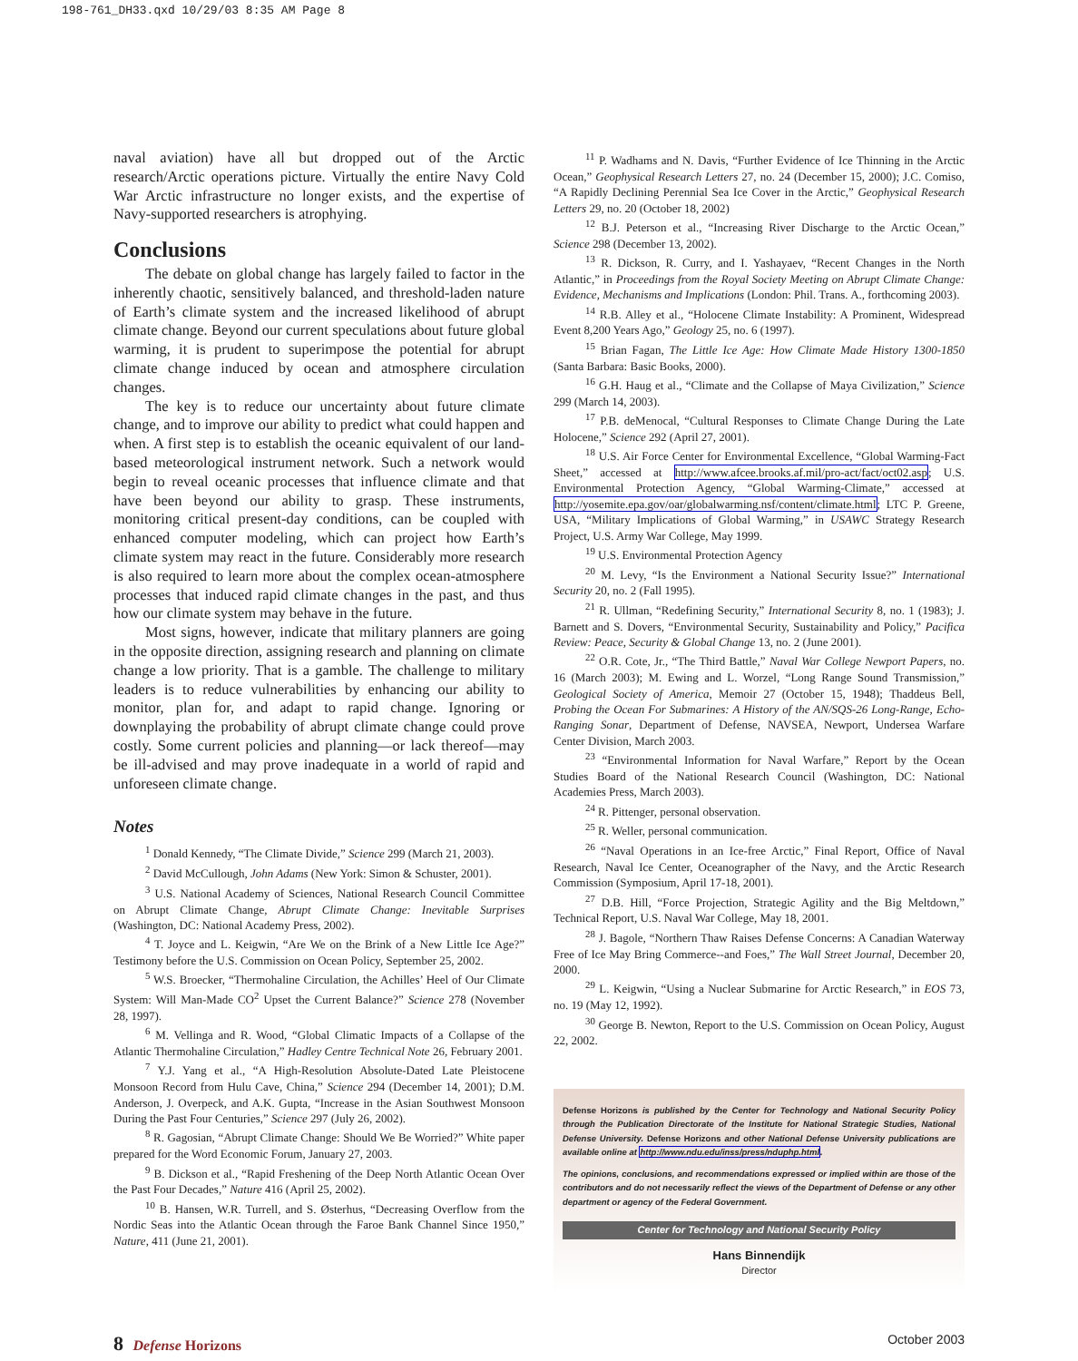198-761_DH33.qxd 10/29/03 8:35 AM Page 8
naval aviation) have all but dropped out of the Arctic research/Arctic operations picture. Virtually the entire Navy Cold War Arctic infrastructure no longer exists, and the expertise of Navy-supported researchers is atrophying.
Conclusions
The debate on global change has largely failed to factor in the inherently chaotic, sensitively balanced, and threshold-laden nature of Earth’s climate system and the increased likelihood of abrupt climate change. Beyond our current speculations about future global warming, it is prudent to superimpose the potential for abrupt climate change induced by ocean and atmosphere circulation changes.
The key is to reduce our uncertainty about future climate change, and to improve our ability to predict what could happen and when. A first step is to establish the oceanic equivalent of our land-based meteorological instrument network. Such a network would begin to reveal oceanic processes that influence climate and that have been beyond our ability to grasp. These instruments, monitoring critical present-day conditions, can be coupled with enhanced computer modeling, which can project how Earth’s climate system may react in the future. Considerably more research is also required to learn more about the complex ocean-atmosphere processes that induced rapid climate changes in the past, and thus how our climate system may behave in the future.
Most signs, however, indicate that military planners are going in the opposite direction, assigning research and planning on climate change a low priority. That is a gamble. The challenge to military leaders is to reduce vulnerabilities by enhancing our ability to monitor, plan for, and adapt to rapid change. Ignoring or downplaying the probability of abrupt climate change could prove costly. Some current policies and planning—or lack thereof—may be ill-advised and may prove inadequate in a world of rapid and unforeseen climate change.
Notes
<sup>1</sup> Donald Kennedy, “The Climate Divide,” Science 299 (March 21, 2003).
<sup>2</sup> David McCullough, John Adams (New York: Simon & Schuster, 2001).
<sup>3</sup> U.S. National Academy of Sciences, National Research Council Committee on Abrupt Climate Change, Abrupt Climate Change: Inevitable Surprises (Washington, DC: National Academy Press, 2002).
<sup>4</sup> T. Joyce and L. Keigwin, “Are We on the Brink of a New Little Ice Age?” Testimony before the U.S. Commission on Ocean Policy, September 25, 2002.
<sup>5</sup> W.S. Broecker, “Thermohaline Circulation, the Achilles’ Heel of Our Climate System: Will Man-Made CO<sup>2</sup> Upset the Current Balance?” Science 278 (November 28, 1997).
<sup>6</sup> M. Vellinga and R. Wood, “Global Climatic Impacts of a Collapse of the Atlantic Thermohaline Circulation,” Hadley Centre Technical Note 26, February 2001.
<sup>7</sup> Y.J. Yang et al., “A High-Resolution Absolute-Dated Late Pleistocene Monsoon Record from Hulu Cave, China,” Science 294 (December 14, 2001); D.M. Anderson, J. Overpeck, and A.K. Gupta, “Increase in the Asian Southwest Monsoon During the Past Four Centuries,” Science 297 (July 26, 2002).
<sup>8</sup> R. Gagosian, “Abrupt Climate Change: Should We Be Worried?” White paper prepared for the Word Economic Forum, January 27, 2003.
<sup>9</sup> B. Dickson et al., “Rapid Freshening of the Deep North Atlantic Ocean Over the Past Four Decades,” Nature 416 (April 25, 2002).
<sup>10</sup> B. Hansen, W.R. Turrell, and S. Østerhus, “Decreasing Overflow from the Nordic Seas into the Atlantic Ocean through the Faroe Bank Channel Since 1950,” Nature, 411 (June 21, 2001).
<sup>11</sup> P. Wadhams and N. Davis, “Further Evidence of Ice Thinning in the Arctic Ocean,” Geophysical Research Letters 27, no. 24 (December 15, 2000); J.C. Comiso, “A Rapidly Declining Perennial Sea Ice Cover in the Arctic,” Geophysical Research Letters 29, no. 20 (October 18, 2002)
<sup>12</sup> B.J. Peterson et al., “Increasing River Discharge to the Arctic Ocean,” Science 298 (December 13, 2002).
<sup>13</sup> R. Dickson, R. Curry, and I. Yashayaev, “Recent Changes in the North Atlantic,” in Proceedings from the Royal Society Meeting on Abrupt Climate Change: Evidence, Mechanisms and Implications (London: Phil. Trans. A., forthcoming 2003).
<sup>14</sup> R.B. Alley et al., “Holocene Climate Instability: A Prominent, Widespread Event 8,200 Years Ago,” Geology 25, no. 6 (1997).
<sup>15</sup> Brian Fagan, The Little Ice Age: How Climate Made History 1300-1850 (Santa Barbara: Basic Books, 2000).
<sup>16</sup> G.H. Haug et al., “Climate and the Collapse of Maya Civilization,” Science 299 (March 14, 2003).
<sup>17</sup> P.B. deMenocal, “Cultural Responses to Climate Change During the Late Holocene,” Science 292 (April 27, 2001).
<sup>18</sup> U.S. Air Force Center for Environmental Excellence, “Global Warming-Fact Sheet,” accessed at http://www.afcee.brooks.af.mil/pro-act/fact/oct02.asp; U.S. Environmental Protection Agency, “Global Warming-Climate,” accessed at http://yosemite.epa.gov/oar/globalwarming.nsf/content/climate.html; LTC P. Greene, USA, “Military Implications of Global Warming,” in USAWC Strategy Research Project, U.S. Army War College, May 1999.
<sup>19</sup> U.S. Environmental Protection Agency
<sup>20</sup> M. Levy, “Is the Environment a National Security Issue?” International Security 20, no. 2 (Fall 1995).
<sup>21</sup> R. Ullman, “Redefining Security,” International Security 8, no. 1 (1983); J. Barnett and S. Dovers, “Environmental Security, Sustainability and Policy,” Pacifica Review: Peace, Security & Global Change 13, no. 2 (June 2001).
<sup>22</sup> O.R. Cote, Jr., “The Third Battle,” Naval War College Newport Papers, no. 16 (March 2003); M. Ewing and L. Worzel, “Long Range Sound Transmission,” Geological Society of America, Memoir 27 (October 15, 1948); Thaddeus Bell, Probing the Ocean For Submarines: A History of the AN/SQS-26 Long-Range, Echo-Ranging Sonar, Department of Defense, NAVSEA, Newport, Undersea Warfare Center Division, March 2003.
<sup>23</sup> “Environmental Information for Naval Warfare,” Report by the Ocean Studies Board of the National Research Council (Washington, DC: National Academies Press, March 2003).
<sup>24</sup> R. Pittenger, personal observation.
<sup>25</sup> R. Weller, personal communication.
<sup>26</sup> “Naval Operations in an Ice-free Arctic,” Final Report, Office of Naval Research, Naval Ice Center, Oceanographer of the Navy, and the Arctic Research Commission (Symposium, April 17-18, 2001).
<sup>27</sup> D.B. Hill, “Force Projection, Strategic Agility and the Big Meltdown,” Technical Report, U.S. Naval War College, May 18, 2001.
<sup>28</sup> J. Bagole, “Northern Thaw Raises Defense Concerns: A Canadian Waterway Free of Ice May Bring Commerce--and Foes,” The Wall Street Journal, December 20, 2000.
<sup>29</sup> L. Keigwin, “Using a Nuclear Submarine for Arctic Research,” in EOS 73, no. 19 (May 12, 1992).
<sup>30</sup> George B. Newton, Report to the U.S. Commission on Ocean Policy, August 22, 2002.
Defense Horizons is published by the Center for Technology and National Security Policy through the Publication Directorate of the Institute for National Strategic Studies, National Defense University. Defense Horizons and other National Defense University publications are available online at http://www.ndu.edu/inss/press/nduphp.html.
The opinions, conclusions, and recommendations expressed or implied within are those of the contributors and do not necessarily reflect the views of the Department of Defense or any other department or agency of the Federal Government.
Center for Technology and National Security Policy
Hans Binnendijk
Director
8 Defense Horizons October 2003